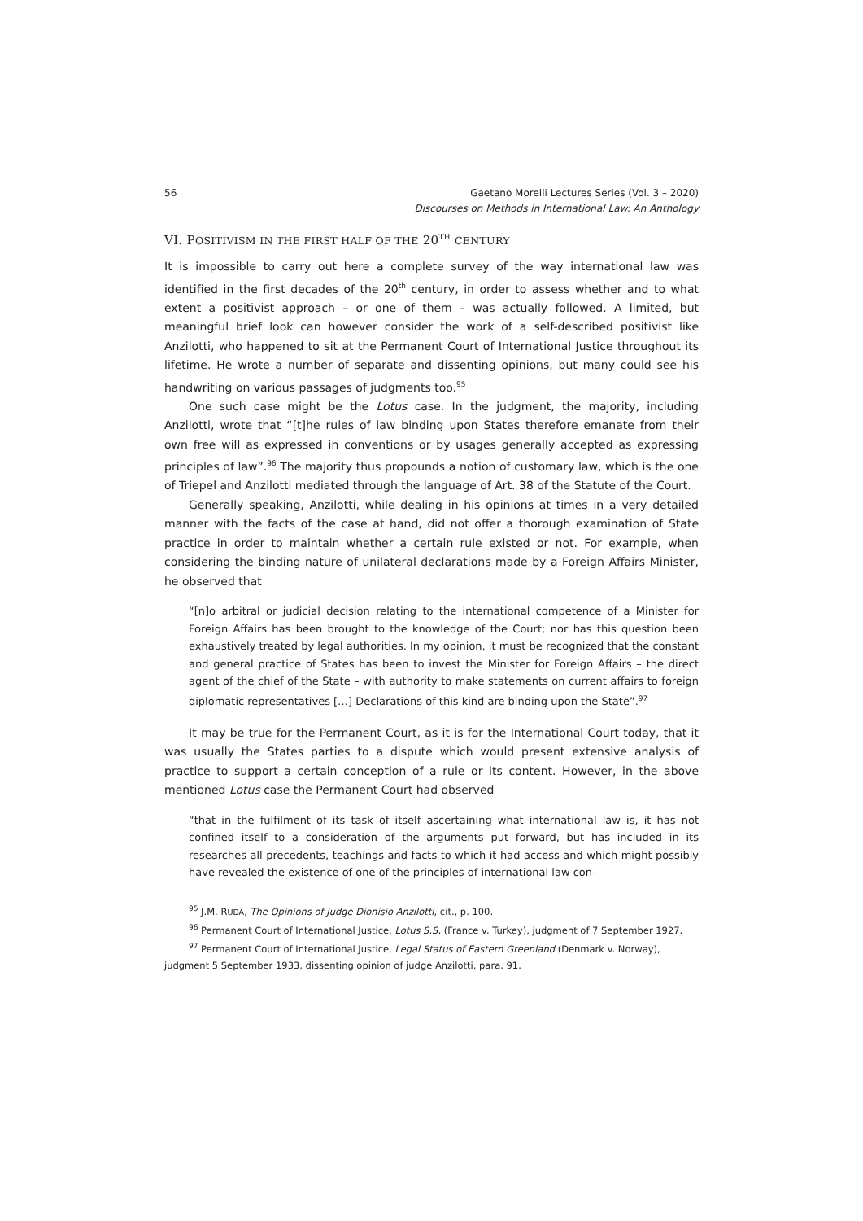56 Gaetano Morelli Lectures Series (Vol. 3 – 2020)
Discourses on Methods in International Law: An Anthology
VI. POSITIVISM IN THE FIRST HALF OF THE 20<sup>TH</sup> CENTURY
It is impossible to carry out here a complete survey of the way international law was identified in the first decades of the 20<sup>th</sup> century, in order to assess whether and to what extent a positivist approach – or one of them – was actually followed. A limited, but meaningful brief look can however consider the work of a self-described positivist like Anzilotti, who happened to sit at the Permanent Court of International Justice throughout its lifetime. He wrote a number of separate and dissenting opinions, but many could see his handwriting on various passages of judgments too.<sup>95</sup>
One such case might be the Lotus case. In the judgment, the majority, including Anzilotti, wrote that “[t]he rules of law binding upon States therefore emanate from their own free will as expressed in conventions or by usages generally accepted as expressing principles of law”.<sup>96</sup> The majority thus propounds a notion of customary law, which is the one of Triepel and Anzilotti mediated through the language of Art. 38 of the Statute of the Court.
Generally speaking, Anzilotti, while dealing in his opinions at times in a very detailed manner with the facts of the case at hand, did not offer a thorough examination of State practice in order to maintain whether a certain rule existed or not. For example, when considering the binding nature of unilateral declarations made by a Foreign Affairs Minister, he observed that
“[n]o arbitral or judicial decision relating to the international competence of a Minister for Foreign Affairs has been brought to the knowledge of the Court; nor has this question been exhaustively treated by legal authorities. In my opinion, it must be recognized that the constant and general practice of States has been to invest the Minister for Foreign Affairs – the direct agent of the chief of the State – with authority to make statements on current affairs to foreign diplomatic representatives […] Declarations of this kind are binding upon the State”.<sup>97</sup>
It may be true for the Permanent Court, as it is for the International Court today, that it was usually the States parties to a dispute which would present extensive analysis of practice to support a certain conception of a rule or its content. However, in the above mentioned Lotus case the Permanent Court had observed
“that in the fulfilment of its task of itself ascertaining what international law is, it has not confined itself to a consideration of the arguments put forward, but has included in its researches all precedents, teachings and facts to which it had access and which might possibly have revealed the existence of one of the principles of international law con-
<sup>95</sup> J.M. RUDA, The Opinions of Judge Dionisio Anzilotti, cit., p. 100.
<sup>96</sup> Permanent Court of International Justice, Lotus S.S. (France v. Turkey), judgment of 7 September 1927.
<sup>97</sup> Permanent Court of International Justice, Legal Status of Eastern Greenland (Denmark v. Norway), judgment 5 September 1933, dissenting opinion of judge Anzilotti, para. 91.